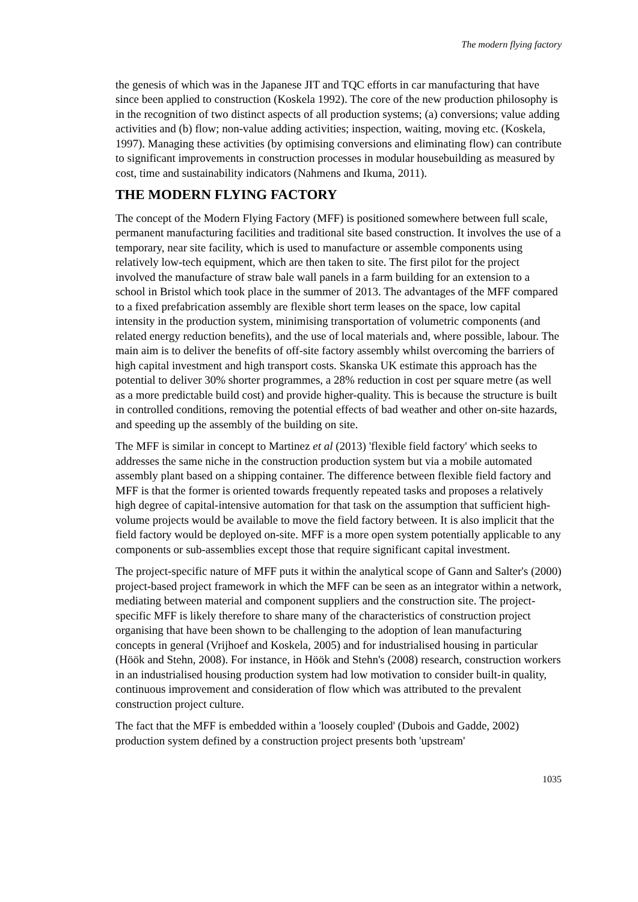The modern flying factory
the genesis of which was in the Japanese JIT and TQC efforts in car manufacturing that have since been applied to construction (Koskela 1992). The core of the new production philosophy is in the recognition of two distinct aspects of all production systems; (a) conversions; value adding activities and (b) flow; non-value adding activities; inspection, waiting, moving etc. (Koskela, 1997). Managing these activities (by optimising conversions and eliminating flow) can contribute to significant improvements in construction processes in modular housebuilding as measured by cost, time and sustainability indicators (Nahmens and Ikuma, 2011).
THE MODERN FLYING FACTORY
The concept of the Modern Flying Factory (MFF) is positioned somewhere between full scale, permanent manufacturing facilities and traditional site based construction. It involves the use of a temporary, near site facility, which is used to manufacture or assemble components using relatively low-tech equipment, which are then taken to site. The first pilot for the project involved the manufacture of straw bale wall panels in a farm building for an extension to a school in Bristol which took place in the summer of 2013. The advantages of the MFF compared to a fixed prefabrication assembly are flexible short term leases on the space, low capital intensity in the production system, minimising transportation of volumetric components (and related energy reduction benefits), and the use of local materials and, where possible, labour. The main aim is to deliver the benefits of off-site factory assembly whilst overcoming the barriers of high capital investment and high transport costs. Skanska UK estimate this approach has the potential to deliver 30% shorter programmes, a 28% reduction in cost per square metre (as well as a more predictable build cost) and provide higher-quality. This is because the structure is built in controlled conditions, removing the potential effects of bad weather and other on-site hazards, and speeding up the assembly of the building on site.
The MFF is similar in concept to Martinez et al (2013) 'flexible field factory' which seeks to addresses the same niche in the construction production system but via a mobile automated assembly plant based on a shipping container. The difference between flexible field factory and MFF is that the former is oriented towards frequently repeated tasks and proposes a relatively high degree of capital-intensive automation for that task on the assumption that sufficient high-volume projects would be available to move the field factory between. It is also implicit that the field factory would be deployed on-site. MFF is a more open system potentially applicable to any components or sub-assemblies except those that require significant capital investment.
The project-specific nature of MFF puts it within the analytical scope of Gann and Salter's (2000) project-based project framework in which the MFF can be seen as an integrator within a network, mediating between material and component suppliers and the construction site. The project-specific MFF is likely therefore to share many of the characteristics of construction project organising that have been shown to be challenging to the adoption of lean manufacturing concepts in general (Vrijhoef and Koskela, 2005) and for industrialised housing in particular (Höök and Stehn, 2008). For instance, in Höök and Stehn's (2008) research, construction workers in an industrialised housing production system had low motivation to consider built-in quality, continuous improvement and consideration of flow which was attributed to the prevalent construction project culture.
The fact that the MFF is embedded within a 'loosely coupled' (Dubois and Gadde, 2002) production system defined by a construction project presents both 'upstream'
1035